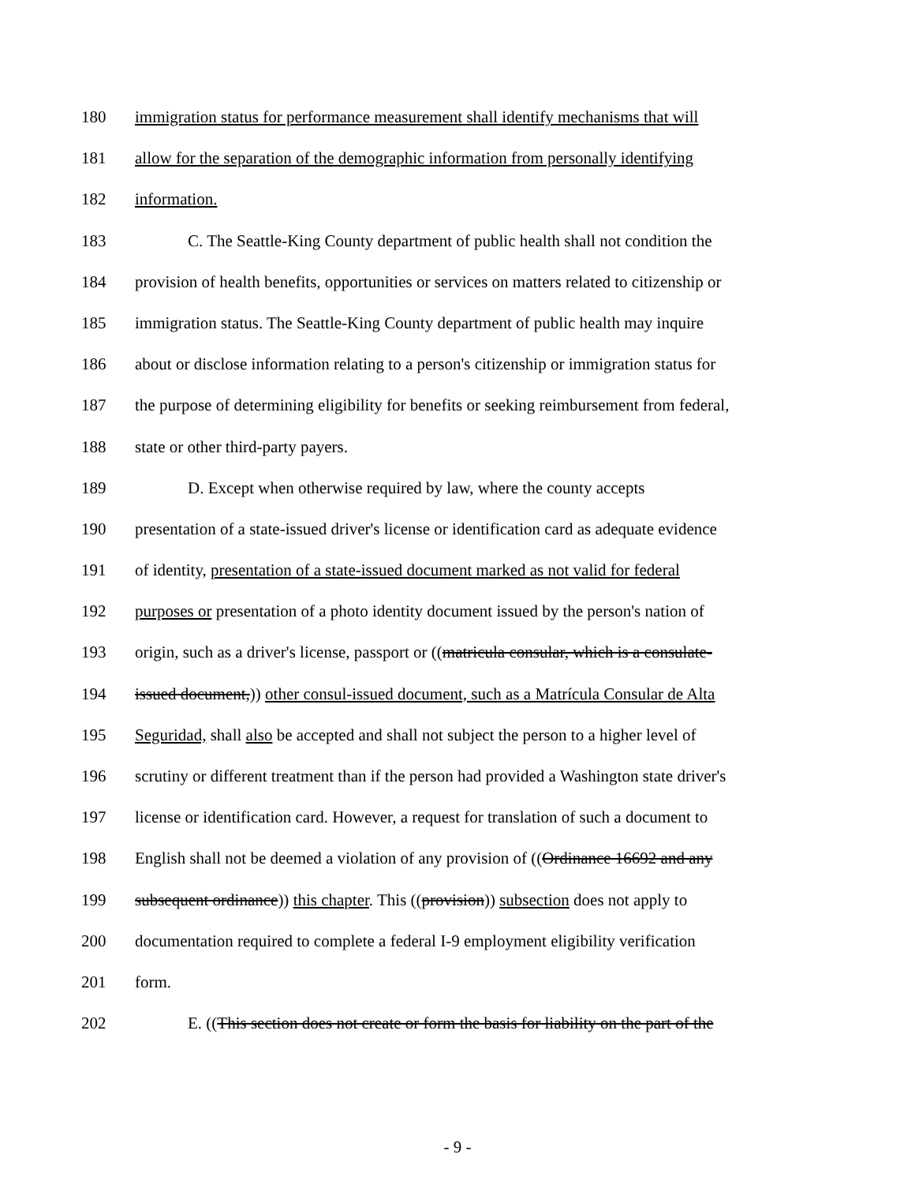180 immigration status for performance measurement shall identify mechanisms that will
181 allow for the separation of the demographic information from personally identifying
182 information.
183 C. The Seattle-King County department of public health shall not condition the
184 provision of health benefits, opportunities or services on matters related to citizenship or
185 immigration status. The Seattle-King County department of public health may inquire
186 about or disclose information relating to a person's citizenship or immigration status for
187 the purpose of determining eligibility for benefits or seeking reimbursement from federal,
188 state or other third-party payers.
189 D. Except when otherwise required by law, where the county accepts
190 presentation of a state-issued driver's license or identification card as adequate evidence
191 of identity, presentation of a state-issued document marked as not valid for federal
192 purposes or presentation of a photo identity document issued by the person's nation of
193 origin, such as a driver's license, passport or ((matricula consular, which is a consulate-
194 issued document,)) other consul-issued document, such as a Matrícula Consular de Alta
195 Seguridad, shall also be accepted and shall not subject the person to a higher level of
196 scrutiny or different treatment than if the person had provided a Washington state driver's
197 license or identification card. However, a request for translation of such a document to
198 English shall not be deemed a violation of any provision of ((Ordinance 16692 and any
199 subsequent ordinance)) this chapter. This ((provision)) subsection does not apply to
200 documentation required to complete a federal I-9 employment eligibility verification
201 form.
202 E. ((This section does not create or form the basis for liability on the part of the
- 9 -